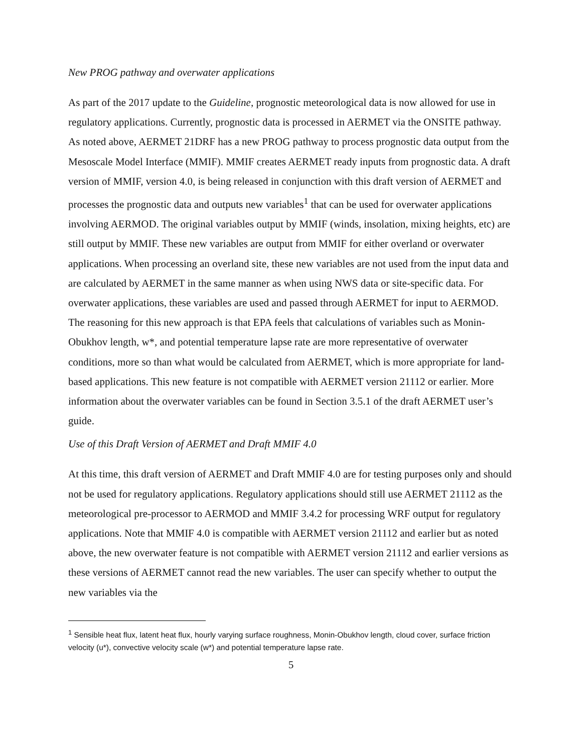New PROG pathway and overwater applications
As part of the 2017 update to the Guideline, prognostic meteorological data is now allowed for use in regulatory applications. Currently, prognostic data is processed in AERMET via the ONSITE pathway. As noted above, AERMET 21DRF has a new PROG pathway to process prognostic data output from the Mesoscale Model Interface (MMIF). MMIF creates AERMET ready inputs from prognostic data. A draft version of MMIF, version 4.0, is being released in conjunction with this draft version of AERMET and processes the prognostic data and outputs new variables<sup>1</sup> that can be used for overwater applications involving AERMOD. The original variables output by MMIF (winds, insolation, mixing heights, etc) are still output by MMIF. These new variables are output from MMIF for either overland or overwater applications. When processing an overland site, these new variables are not used from the input data and are calculated by AERMET in the same manner as when using NWS data or site-specific data. For overwater applications, these variables are used and passed through AERMET for input to AERMOD. The reasoning for this new approach is that EPA feels that calculations of variables such as Monin-Obukhov length, w*, and potential temperature lapse rate are more representative of overwater conditions, more so than what would be calculated from AERMET, which is more appropriate for land-based applications. This new feature is not compatible with AERMET version 21112 or earlier. More information about the overwater variables can be found in Section 3.5.1 of the draft AERMET user’s guide.
Use of this Draft Version of AERMET and Draft MMIF 4.0
At this time, this draft version of AERMET and Draft MMIF 4.0 are for testing purposes only and should not be used for regulatory applications. Regulatory applications should still use AERMET 21112 as the meteorological pre-processor to AERMOD and MMIF 3.4.2 for processing WRF output for regulatory applications. Note that MMIF 4.0 is compatible with AERMET version 21112 and earlier but as noted above, the new overwater feature is not compatible with AERMET version 21112 and earlier versions as these versions of AERMET cannot read the new variables. The user can specify whether to output the new variables via the
<sup>1</sup> Sensible heat flux, latent heat flux, hourly varying surface roughness, Monin-Obukhov length, cloud cover, surface friction velocity (u*), convective velocity scale (w*) and potential temperature lapse rate.
5